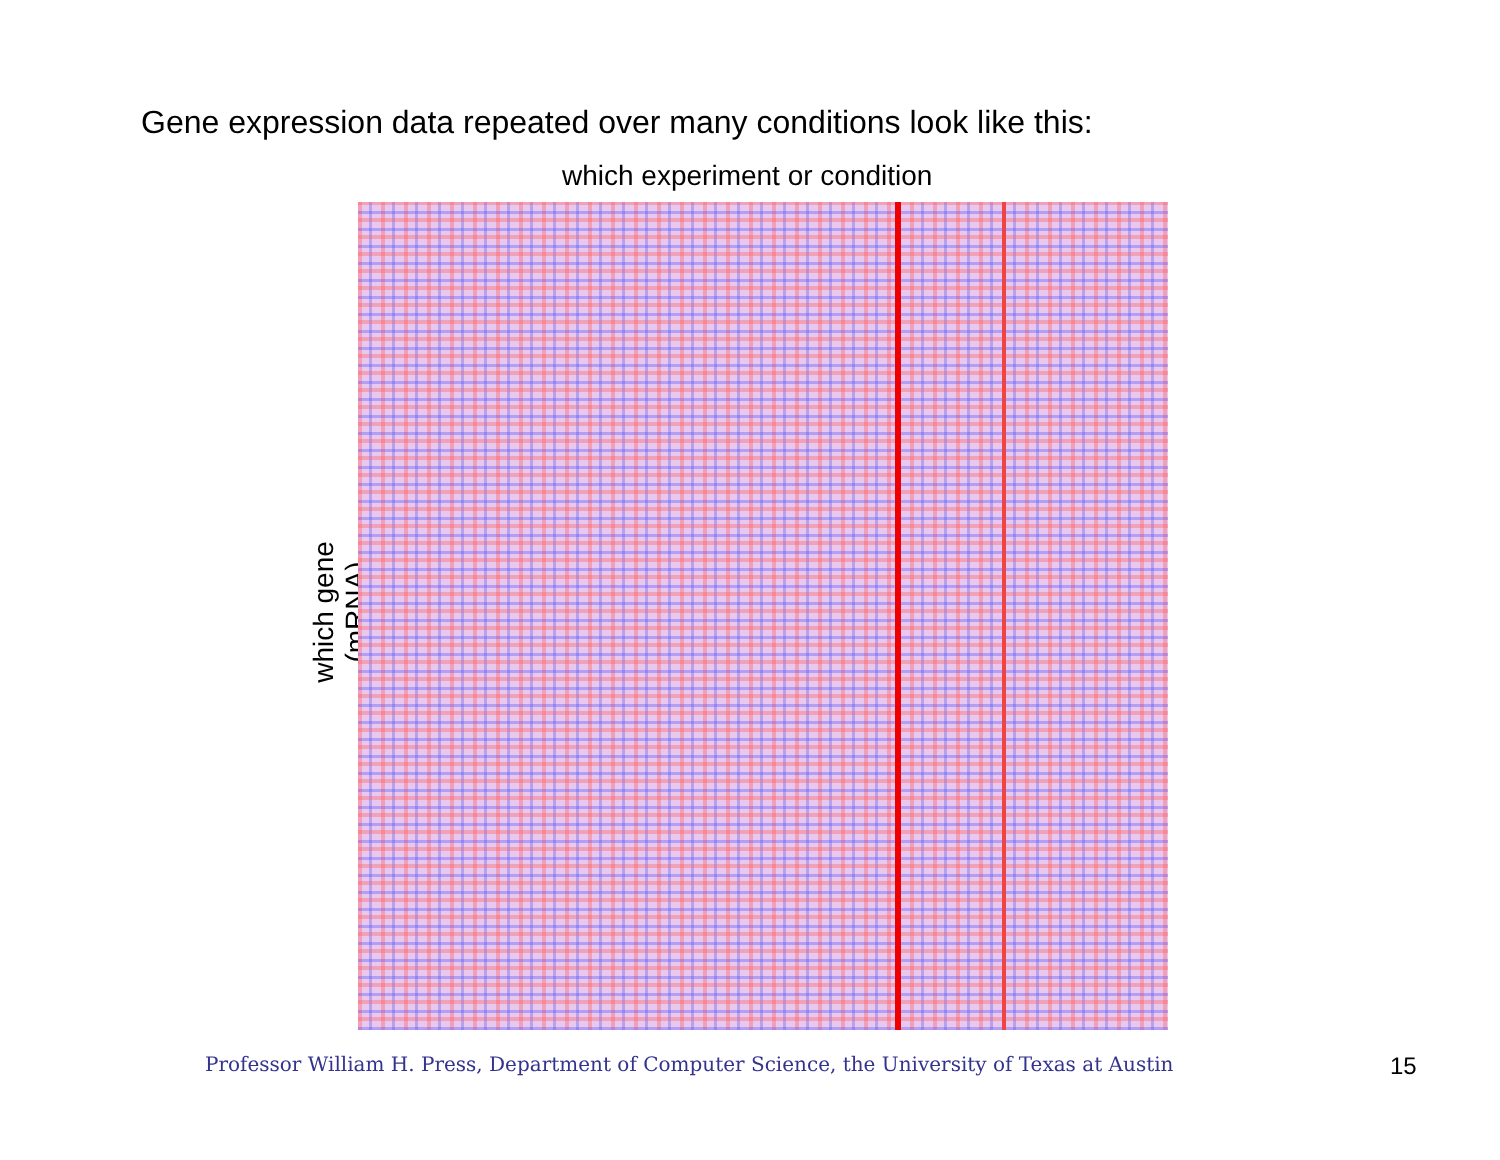Gene expression data repeated over many conditions look like this:
which experiment or condition
which gene (mRNA)
Professor William H. Press, Department of Computer Science, the University of Texas at Austin
15